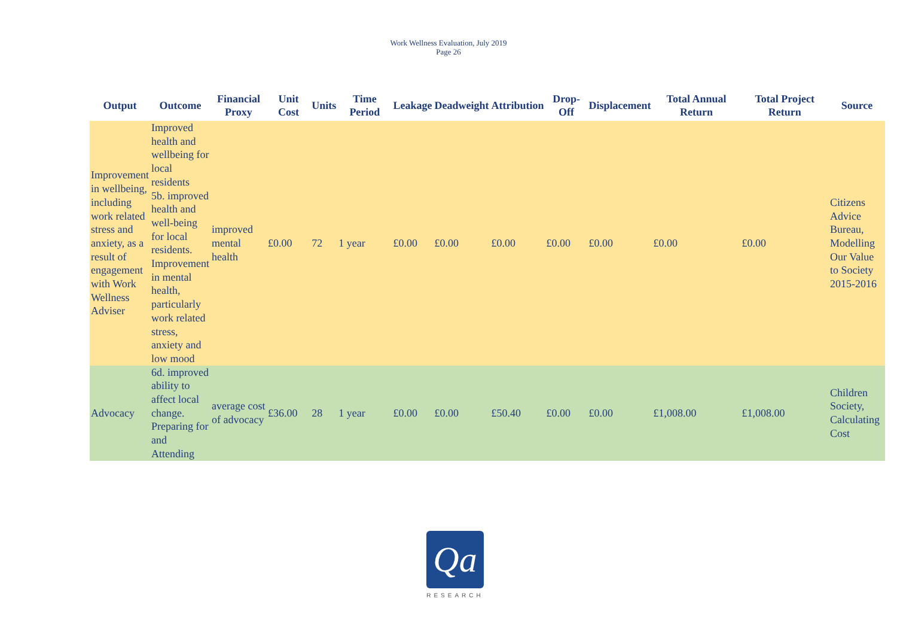Work Wellness Evaluation, July 2019
Page 26
| Output | Outcome | Financial Proxy | Unit Cost | Units | Time Period | Leakage | Deadweight | Attribution | Drop-Off | Displacement | Total Annual Return | Total Project Return | Source |
| --- | --- | --- | --- | --- | --- | --- | --- | --- | --- | --- | --- | --- | --- |
| Improvement in wellbeing, including work related stress and anxiety, as a result of engagement with Work Wellness Adviser | Improved health and wellbeing for local residents 5b. improved health and well-being for local residents. Improvement in mental health, particularly work related stress, anxiety and low mood | improved mental health | £0.00 | 72 | 1 year | £0.00 | £0.00 | £0.00 | £0.00 | £0.00 | £0.00 | £0.00 | Citizens Advice Bureau, Modelling Our Value to Society 2015-2016 |
| Advocacy | 6d. improved ability to affect local change. Preparing for and Attending | average cost of advocacy | £36.00 | 28 | 1 year | £0.00 | £0.00 | £50.40 | £0.00 | £0.00 | £1,008.00 | £1,008.00 | Children Society, Calculating Cost |
Qa
RESEARCH